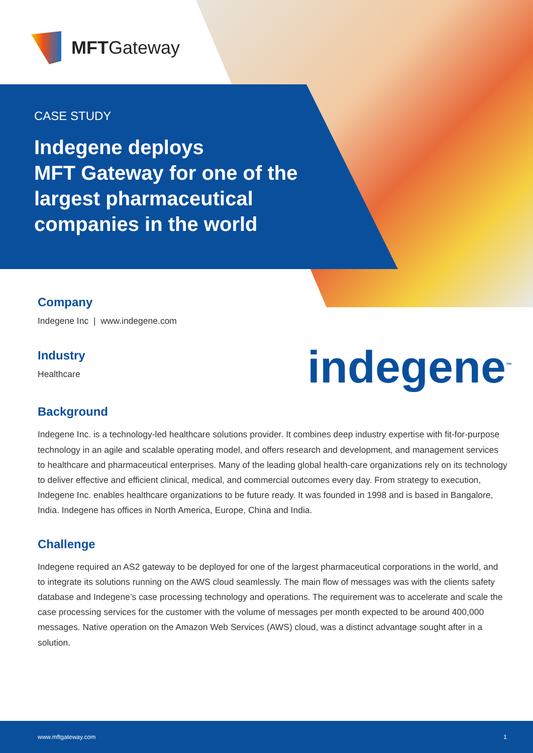MFTGateway
CASE STUDY
Indegene deploys
MFT Gateway for one of the
largest pharmaceutical
companies in the world
indegene<sup>™</sup>
Company
Indegene Inc | www.indegene.com
Industry
Healthcare
Background
Indegene Inc. is a technology-led healthcare solutions provider. It combines deep industry expertise with fit-for-purpose technology in an agile and scalable operating model, and offers research and development, and management services to healthcare and pharmaceutical enterprises. Many of the leading global health-care organizations rely on its technology to deliver effective and efficient clinical, medical, and commercial outcomes every day. From strategy to execution, Indegene Inc. enables healthcare organizations to be future ready. It was founded in 1998 and is based in Bangalore, India. Indegene has offices in North America, Europe, China and India.
Challenge
Indegene required an AS2 gateway to be deployed for one of the largest pharmaceutical corporations in the world, and to integrate its solutions running on the AWS cloud seamlessly. The main flow of messages was with the clients safety database and Indegene’s case processing technology and operations. The requirement was to accelerate and scale the case processing services for the customer with the volume of messages per month expected to be around 400,000 messages. Native operation on the Amazon Web Services (AWS) cloud, was a distinct advantage sought after in a solution.
www.mftgateway.com 1